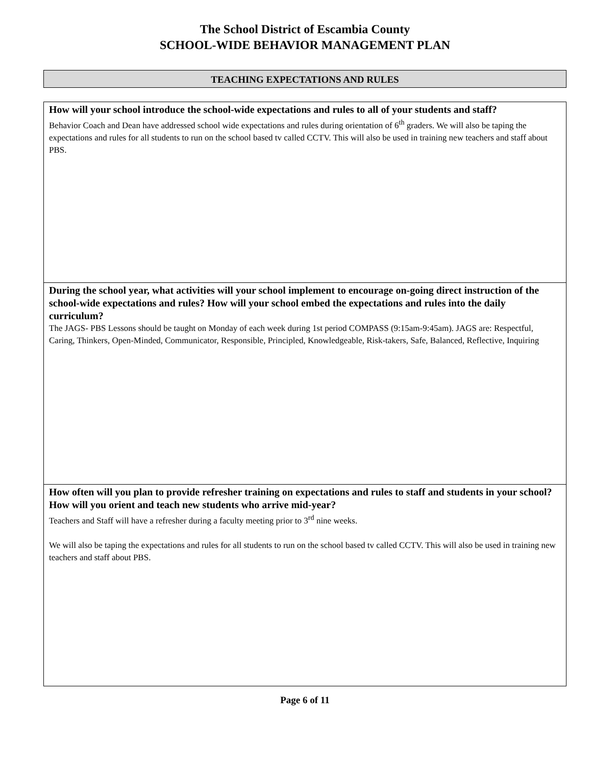The School District of Escambia County
SCHOOL-WIDE BEHAVIOR MANAGEMENT PLAN
TEACHING EXPECTATIONS AND RULES
How will your school introduce the school-wide expectations and rules to all of your students and staff?
Behavior Coach and Dean have addressed school wide expectations and rules during orientation of 6<sup>th</sup> graders. We will also be taping the expectations and rules for all students to run on the school based tv called CCTV. This will also be used in training new teachers and staff about PBS.
During the school year, what activities will your school implement to encourage on-going direct instruction of the school-wide expectations and rules? How will your school embed the expectations and rules into the daily curriculum?
The JAGS- PBS Lessons should be taught on Monday of each week during 1st period COMPASS (9:15am-9:45am). JAGS are: Respectful, Caring, Thinkers, Open-Minded, Communicator, Responsible, Principled, Knowledgeable, Risk-takers, Safe, Balanced, Reflective, Inquiring
How often will you plan to provide refresher training on expectations and rules to staff and students in your school? How will you orient and teach new students who arrive mid-year?
Teachers and Staff will have a refresher during a faculty meeting prior to 3<sup>rd</sup> nine weeks.
We will also be taping the expectations and rules for all students to run on the school based tv called CCTV. This will also be used in training new teachers and staff about PBS.
Page 6 of 11